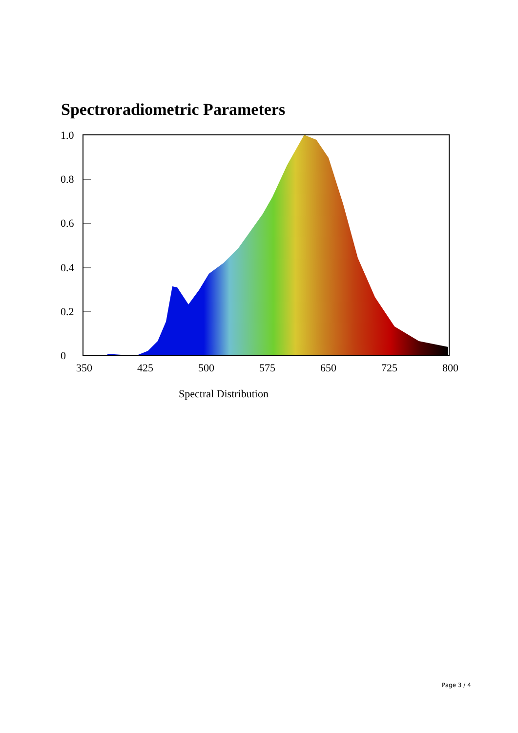Spectroradiometric Parameters
1.0
0.8
0.6
0.4
0.2
0
350
425
500
575
650
725
800
Spectral Distribution
Page 3 / 4